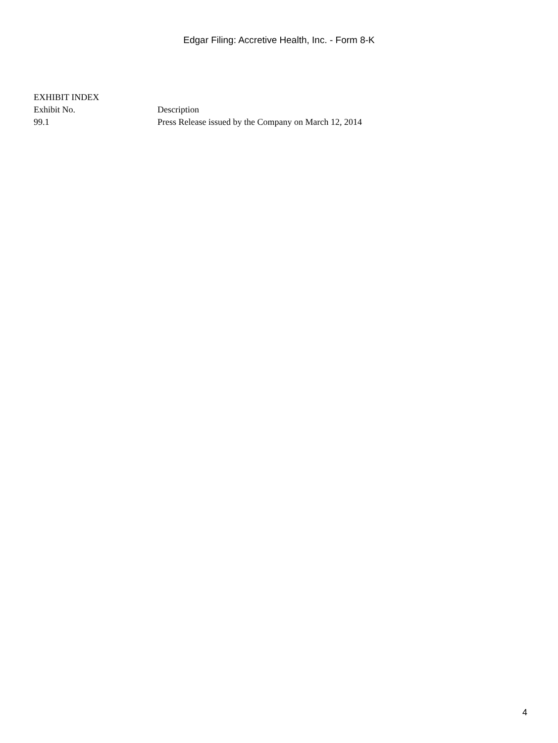Edgar Filing: Accretive Health, Inc. - Form 8-K
EXHIBIT INDEX
| Exhibit No. | Description |
| --- | --- |
| 99.1 | Press Release issued by the Company on March 12, 2014 |
4